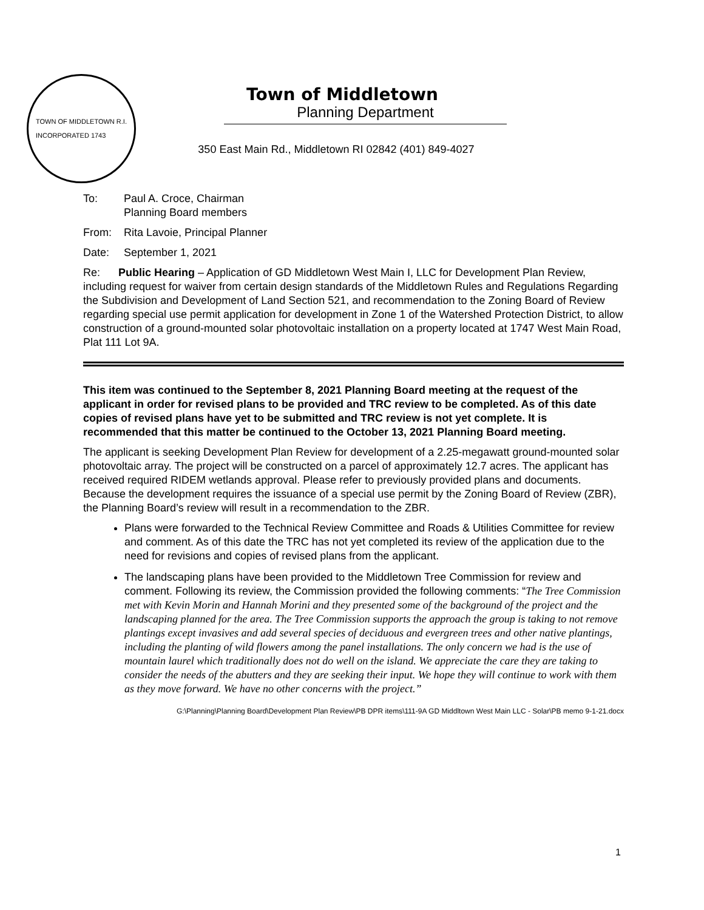TOWN OF MIDDLETOWN R.I.
INCORPORATED 1743
Town of Middletown
Planning Department
350 East Main Rd., Middletown RI 02842 (401) 849-4027
To: Paul A. Croce, Chairman
Planning Board members
From: Rita Lavoie, Principal Planner
Date: September 1, 2021
Re: Public Hearing – Application of GD Middletown West Main I, LLC for Development Plan Review, including request for waiver from certain design standards of the Middletown Rules and Regulations Regarding the Subdivision and Development of Land Section 521, and recommendation to the Zoning Board of Review regarding special use permit application for development in Zone 1 of the Watershed Protection District, to allow construction of a ground-mounted solar photovoltaic installation on a property located at 1747 West Main Road, Plat 111 Lot 9A.
This item was continued to the September 8, 2021 Planning Board meeting at the request of the applicant in order for revised plans to be provided and TRC review to be completed. As of this date copies of revised plans have yet to be submitted and TRC review is not yet complete. It is recommended that this matter be continued to the October 13, 2021 Planning Board meeting.
The applicant is seeking Development Plan Review for development of a 2.25-megawatt ground-mounted solar photovoltaic array. The project will be constructed on a parcel of approximately 12.7 acres. The applicant has received required RIDEM wetlands approval. Please refer to previously provided plans and documents. Because the development requires the issuance of a special use permit by the Zoning Board of Review (ZBR), the Planning Board’s review will result in a recommendation to the ZBR.
Plans were forwarded to the Technical Review Committee and Roads & Utilities Committee for review and comment. As of this date the TRC has not yet completed its review of the application due to the need for revisions and copies of revised plans from the applicant.
The landscaping plans have been provided to the Middletown Tree Commission for review and comment. Following its review, the Commission provided the following comments: “The Tree Commission met with Kevin Morin and Hannah Morini and they presented some of the background of the project and the landscaping planned for the area. The Tree Commission supports the approach the group is taking to not remove plantings except invasives and add several species of deciduous and evergreen trees and other native plantings, including the planting of wild flowers among the panel installations. The only concern we had is the use of mountain laurel which traditionally does not do well on the island. We appreciate the care they are taking to consider the needs of the abutters and they are seeking their input. We hope they will continue to work with them as they move forward. We have no other concerns with the project.”
G:\Planning\Planning Board\Development Plan Review\PB DPR items\111-9A GD Middltown West Main LLC - Solar\PB memo 9-1-21.docx
1